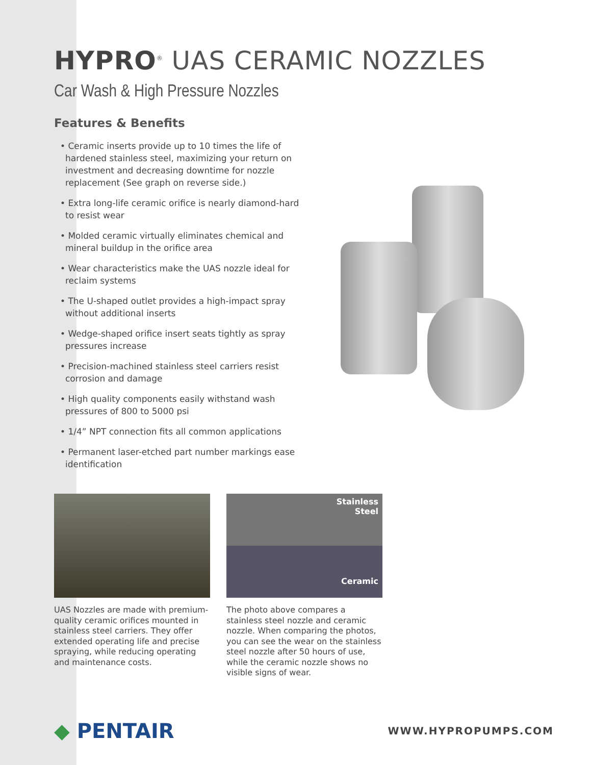HYPRO<sup>®</sup> UAS CERAMIC NOZZLES
Car Wash & High Pressure Nozzles
Features & Benefits
• Ceramic inserts provide up to 10 times the life of hardened stainless steel, maximizing your return on investment and decreasing downtime for nozzle replacement (See graph on reverse side.)
• Extra long-life ceramic orifice is nearly diamond-hard to resist wear
• Molded ceramic virtually eliminates chemical and mineral buildup in the orifice area
• Wear characteristics make the UAS nozzle ideal for reclaim systems
• The U-shaped outlet provides a high-impact spray without additional inserts
• Wedge-shaped orifice insert seats tightly as spray pressures increase
• Precision-machined stainless steel carriers resist corrosion and damage
• High quality components easily withstand wash pressures of 800 to 5000 psi
• 1/4” NPT connection fits all common applications
• Permanent laser-etched part number markings ease identification
UAS Nozzles are made with premium-quality ceramic orifices mounted in stainless steel carriers. They offer extended operating life and precise spraying, while reducing operating and maintenance costs.
Stainless
Steel
Ceramic
The photo above compares a stainless steel nozzle and ceramic nozzle. When comparing the photos, you can see the wear on the stainless steel nozzle after 50 hours of use, while the ceramic nozzle shows no visible signs of wear.
◆ PENTAIR
WWW.HYPROPUMPS.COM